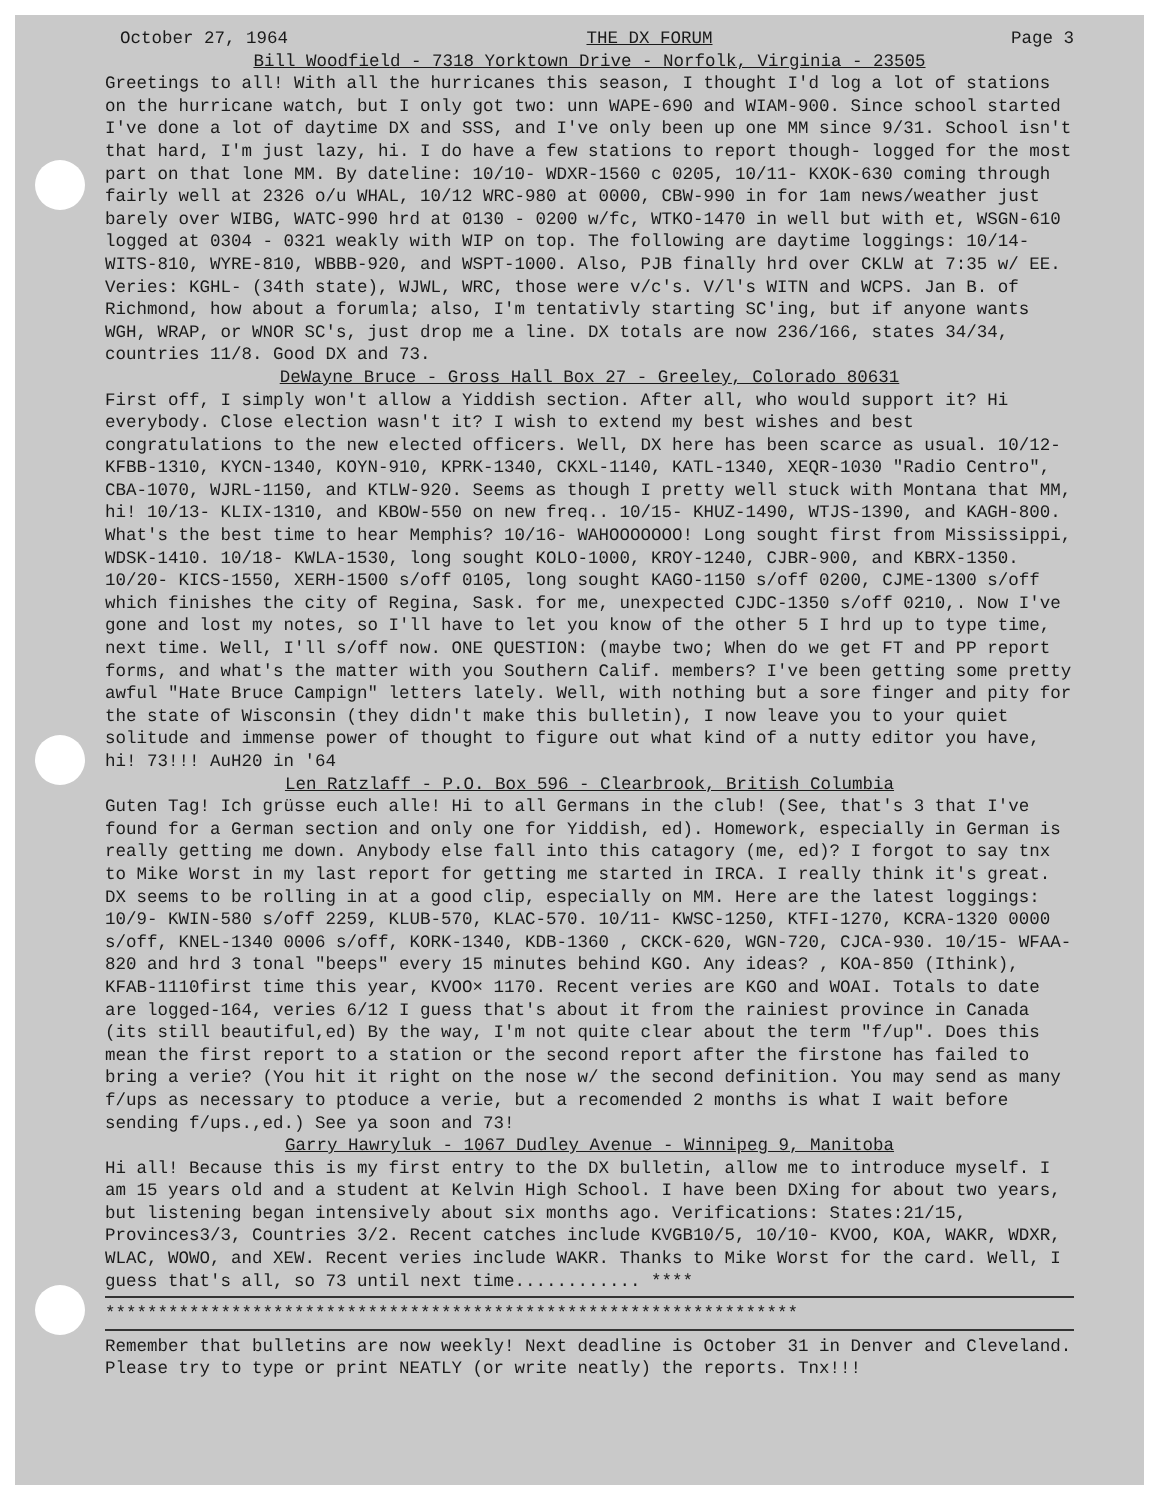October 27, 1964 THE DX FORUM Page 3
Bill Woodfield - 7318 Yorktown Drive - Norfolk, Virginia - 23505
Greetings to all! With all the hurricanes this season, I thought I'd log a lot of stations on the hurricane watch, but I only got two: unn WAPE-690 and WIAM-900. Since school started I've done a lot of daytime DX and SSS, and I've only been up one MM since 9/31. School isn't that hard, I'm just lazy, hi. I do have a few stations to report though- logged for the most part on that lone MM. By dateline: 10/10- WDXR-1560 c 0205, 10/11- KXOK-630 coming through fairly well at 2326 o/u WHAL, 10/12 WRC-980 at 0000, CBW-990 in for 1am news/weather just barely over WIBG, WATC-990 hrd at 0130 - 0200 w/fc, WTKO-1470 in well but with et, WSGN-610 logged at 0304 - 0321 weakly with WIP on top. The following are daytime loggings: 10/14- WITS-810, WYRE-810, WBBB-920, and WSPT-1000. Also, PJB finally hrd over CKLW at 7:35 w/ EE. Veries: KGHL- (34th state), WJWL, WRC, those were v/c's. V/l's WITN and WCPS. Jan B. of Richmond, how about a forumla; also, I'm tentativly starting SC'ing, but if anyone wants WGH, WRAP, or WNOR SC's, just drop me a line. DX totals are now 236/166, states 34/34, countries 11/8. Good DX and 73.
DeWayne Bruce - Gross Hall Box 27 - Greeley, Colorado 80631
First off, I simply won't allow a Yiddish section. After all, who would support it? Hi everybody. Close election wasn't it? I wish to extend my best wishes and best congratulations to the new elected officers. Well, DX here has been scarce as usual. 10/12- KFBB-1310, KYCN-1340, KOYN-910, KPRK-1340, CKXL-1140, KATL-1340, XEQR-1030 "Radio Centro", CBA-1070, WJRL-1150, and KTLW-920. Seems as though I pretty well stuck with Montana that MM, hi! 10/13- KLIX-1310, and KBOW-550 on new freq.. 10/15- KHUZ-1490, WTJS-1390, and KAGH-800. What's the best time to hear Memphis? 10/16- WAHOOOOOOO! Long sought first from Mississippi, WDSK-1410. 10/18- KWLA-1530, long sought KOLO-1000, KROY-1240, CJBR-900, and KBRX-1350. 10/20- KICS-1550, XERH-1500 s/off 0105, long sought KAGO-1150 s/off 0200, CJME-1300 s/off which finishes the city of Regina, Sask. for me, unexpected CJDC-1350 s/off 0210,. Now I've gone and lost my notes, so I'll have to let you know of the other 5 I hrd up to type time, next time. Well, I'll s/off now. ONE QUESTION: (maybe two; When do we get FT and PP report forms, and what's the matter with you Southern Calif. members? I've been getting some pretty awful "Hate Bruce Campign" letters lately. Well, with nothing but a sore finger and pity for the state of Wisconsin (they didn't make this bulletin), I now leave you to your quiet solitude and immense power of thought to figure out what kind of a nutty editor you have, hi! 73!!! AuH20 in '64
Len Ratzlaff - P.O. Box 596 - Clearbrook, British Columbia
Guten Tag! Ich grüsse euch alle! Hi to all Germans in the club! (See, that's 3 that I've found for a German section and only one for Yiddish, ed). Homework, especially in German is really getting me down. Anybody else fall into this catagory (me, ed)? I forgot to say tnx to Mike Worst in my last report for getting me started in IRCA. I really think it's great. DX seems to be rolling in at a good clip, especially on MM. Here are the latest loggings: 10/9- KWIN-580 s/off 2259, KLUB-570, KLAC-570. 10/11- KWSC-1250, KTFI-1270, KCRA-1320 0000 s/off, KNEL-1340 0006 s/off, KORK-1340, KDB-1360 , CKCK-620, WGN-720, CJCA-930. 10/15- WFAA-820 and hrd 3 tonal "beeps" every 15 minutes behind KGO. Any ideas? , KOA-850 (Ithink), KFAB-1110first time this year, KVOO× 1170. Recent veries are KGO and WOAI. Totals to date are logged-164, veries 6/12 I guess that's about it from the rainiest province in Canada (its still beautiful,ed) By the way, I'm not quite clear about the term "f/up". Does this mean the first report to a station or the second report after the firstone has failed to bring a verie? (You hit it right on the nose w/ the second definition. You may send as many f/ups as necessary to ptoduce a verie, but a recomended 2 months is what I wait before sending f/ups.,ed.) See ya soon and 73!
Garry Hawryluk - 1067 Dudley Avenue - Winnipeg 9, Manitoba
Hi all! Because this is my first entry to the DX bulletin, allow me to introduce myself. I am 15 years old and a student at Kelvin High School. I have been DXing for about two years, but listening began intensively about six months ago. Verifications: States:21/15, Provinces3/3, Countries 3/2. Recent catches include KVGB10/5, 10/10- KVOO, KOA, WAKR, WDXR, WLAC, WOWO, and XEW. Recent veries include WAKR. Thanks to Mike Worst for the card. Well, I guess that's all, so 73 until next time............ ****
******************************************************************
Remember that bulletins are now weekly! Next deadline is October 31 in Denver and Cleveland. Please try to type or print NEATLY (or write neatly) the reports. Tnx!!!